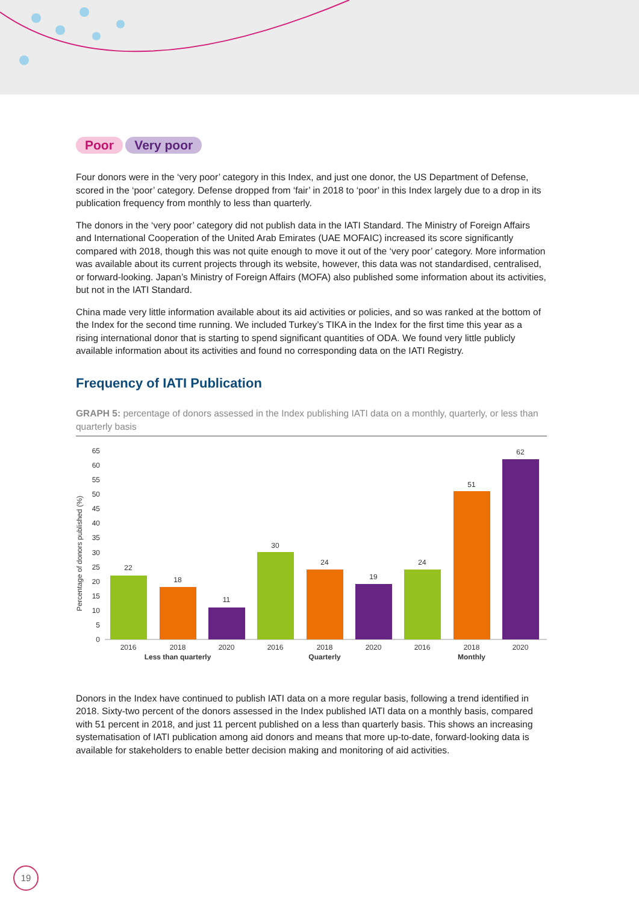Poor Very poor
Four donors were in the ‘very poor’ category in this Index, and just one donor, the US Department of Defense, scored in the ‘poor’ category. Defense dropped from ‘fair’ in 2018 to ‘poor’ in this Index largely due to a drop in its publication frequency from monthly to less than quarterly.
The donors in the ‘very poor’ category did not publish data in the IATI Standard. The Ministry of Foreign Affairs and International Cooperation of the United Arab Emirates (UAE MOFAIC) increased its score significantly compared with 2018, though this was not quite enough to move it out of the ‘very poor’ category. More information was available about its current projects through its website, however, this data was not standardised, centralised, or forward-looking. Japan’s Ministry of Foreign Affairs (MOFA) also published some information about its activities, but not in the IATI Standard.
China made very little information available about its aid activities or policies, and so was ranked at the bottom of the Index for the second time running. We included Turkey’s TIKA in the Index for the first time this year as a rising international donor that is starting to spend significant quantities of ODA. We found very little publicly available information about its activities and found no corresponding data on the IATI Registry.
Frequency of IATI Publication
GRAPH 5: percentage of donors assessed in the Index publishing IATI data on a monthly, quarterly, or less than quarterly basis
Percentage of donors published (%)
65
60
55
50
45
40
35
30
25
20
15
10
5
0
22
18
11
30
24
19
24
51
62
2016
2018
2020
2016
2018
2020
2016
2018
2020
Less than quarterly
Quarterly
Monthly
Donors in the Index have continued to publish IATI data on a more regular basis, following a trend identified in 2018. Sixty-two percent of the donors assessed in the Index published IATI data on a monthly basis, compared with 51 percent in 2018, and just 11 percent published on a less than quarterly basis. This shows an increasing systematisation of IATI publication among aid donors and means that more up-to-date, forward-looking data is available for stakeholders to enable better decision making and monitoring of aid activities.
19